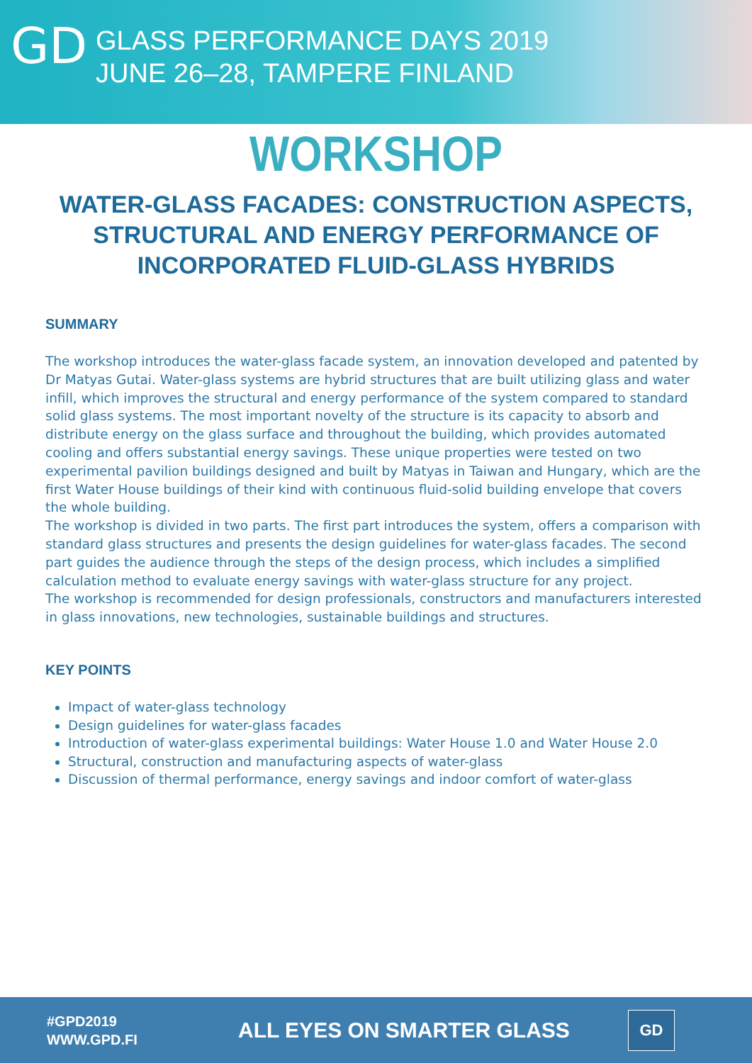GD
GLASS PERFORMANCE DAYS 2019
JUNE 26–28, TAMPERE FINLAND
WORKSHOP
WATER-GLASS FACADES: CONSTRUCTION ASPECTS, STRUCTURAL AND ENERGY PERFORMANCE OF INCORPORATED FLUID-GLASS HYBRIDS
SUMMARY
The workshop introduces the water-glass facade system, an innovation developed and patented by Dr Matyas Gutai. Water-glass systems are hybrid structures that are built utilizing glass and water infill, which improves the structural and energy performance of the system compared to standard solid glass systems. The most important novelty of the structure is its capacity to absorb and distribute energy on the glass surface and throughout the building, which provides automated cooling and offers substantial energy savings. These unique properties were tested on two experimental pavilion buildings designed and built by Matyas in Taiwan and Hungary, which are the first Water House buildings of their kind with continuous fluid-solid building envelope that covers the whole building.
The workshop is divided in two parts. The first part introduces the system, offers a comparison with standard glass structures and presents the design guidelines for water-glass facades. The second part guides the audience through the steps of the design process, which includes a simplified calculation method to evaluate energy savings with water-glass structure for any project.
The workshop is recommended for design professionals, constructors and manufacturers interested in glass innovations, new technologies, sustainable buildings and structures.
KEY POINTS
Impact of water-glass technology
Design guidelines for water-glass facades
Introduction of water-glass experimental buildings: Water House 1.0 and Water House 2.0
Structural, construction and manufacturing aspects of water-glass
Discussion of thermal performance, energy savings and indoor comfort of water-glass
#GPD2019
WWW.GPD.FI
ALL EYES ON SMARTER GLASS
GD